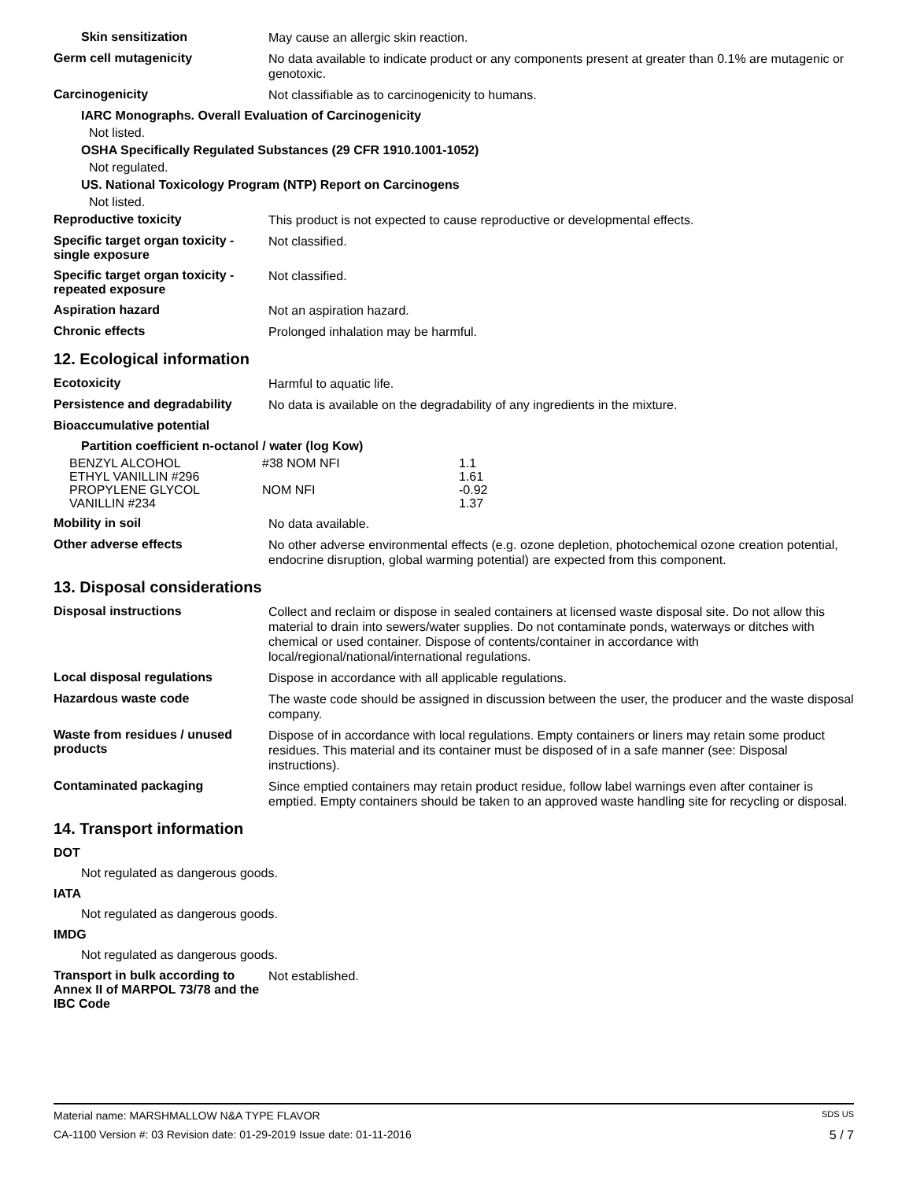Skin sensitization
May cause an allergic skin reaction.
Germ cell mutagenicity
No data available to indicate product or any components present at greater than 0.1% are mutagenic or genotoxic.
Carcinogenicity
Not classifiable as to carcinogenicity to humans.
IARC Monographs. Overall Evaluation of Carcinogenicity
Not listed.
OSHA Specifically Regulated Substances (29 CFR 1910.1001-1052)
Not regulated.
US. National Toxicology Program (NTP) Report on Carcinogens
Not listed.
Reproductive toxicity
This product is not expected to cause reproductive or developmental effects.
Specific target organ toxicity - single exposure
Not classified.
Specific target organ toxicity - repeated exposure
Not classified.
Aspiration hazard
Not an aspiration hazard.
Chronic effects
Prolonged inhalation may be harmful.
12. Ecological information
Ecotoxicity
Harmful to aquatic life.
Persistence and degradability
No data is available on the degradability of any ingredients in the mixture.
Bioaccumulative potential
Partition coefficient n-octanol / water (log Kow)
| BENZYL ALCOHOL | #38 NOM NFI | 1.1 |
| ETHYL VANILLIN #296 | | 1.61 |
| PROPYLENE GLYCOL | NOM NFI | -0.92 |
| VANILLIN #234 | | 1.37 |
Mobility in soil
No data available.
Other adverse effects
No other adverse environmental effects (e.g. ozone depletion, photochemical ozone creation potential, endocrine disruption, global warming potential) are expected from this component.
13. Disposal considerations
Disposal instructions
Collect and reclaim or dispose in sealed containers at licensed waste disposal site. Do not allow this material to drain into sewers/water supplies. Do not contaminate ponds, waterways or ditches with chemical or used container. Dispose of contents/container in accordance with local/regional/national/international regulations.
Local disposal regulations
Dispose in accordance with all applicable regulations.
Hazardous waste code
The waste code should be assigned in discussion between the user, the producer and the waste disposal company.
Waste from residues / unused products
Dispose of in accordance with local regulations. Empty containers or liners may retain some product residues. This material and its container must be disposed of in a safe manner (see: Disposal instructions).
Contaminated packaging
Since emptied containers may retain product residue, follow label warnings even after container is emptied. Empty containers should be taken to an approved waste handling site for recycling or disposal.
14. Transport information
DOT
Not regulated as dangerous goods.
IATA
Not regulated as dangerous goods.
IMDG
Not regulated as dangerous goods.
Transport in bulk according to Annex II of MARPOL 73/78 and the IBC Code
Not established.
Material name: MARSHMALLOW N&A TYPE FLAVOR SDS US
CA-1100 Version #: 03 Revision date: 01-29-2019 Issue date: 01-11-2016 5 / 7